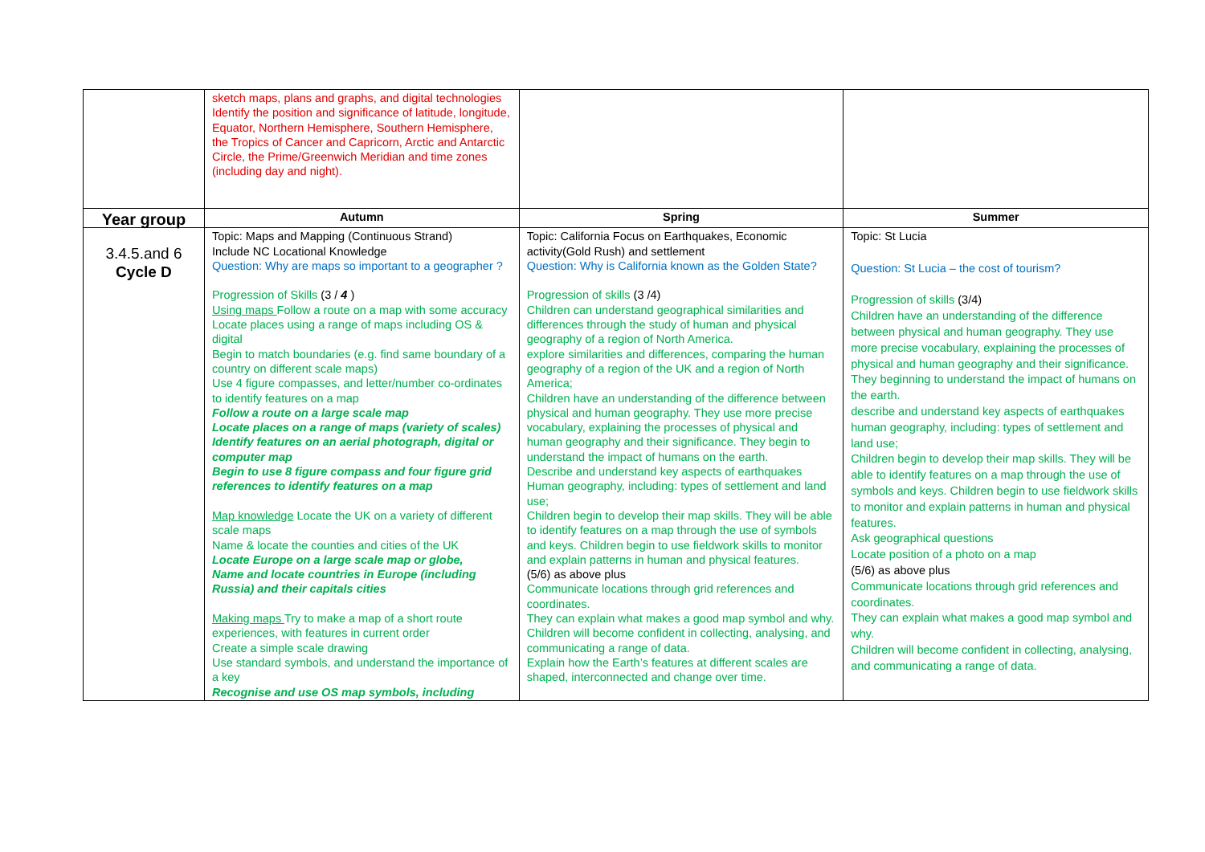| | sketch maps, plans and graphs, and digital technologies Identify the position and significance of latitude, longitude, Equator, Northern Hemisphere, Southern Hemisphere, the Tropics of Cancer and Capricorn, Arctic and Antarctic Circle, the Prime/Greenwich Meridian and time zones (including day and night). | | |
| Year group | Autumn | Spring | Summer |
| 3.4.5.and 6 Cycle D | Topic: Maps and Mapping (Continuous Strand) Include NC Locational Knowledge Question: Why are maps so important to a geographer ? Progression of Skills (3 / 4 ) Using maps Follow a route on a map with some accuracy Locate places using a range of maps including OS & digital Begin to match boundaries (e.g. find same boundary of a country on different scale maps) Use 4 figure compasses, and letter/number co-ordinates to identify features on a map Follow a route on a large scale map Locate places on a range of maps (variety of scales) Identify features on an aerial photograph, digital or computer map Begin to use 8 figure compass and four figure grid references to identify features on a map Map knowledge Locate the UK on a variety of different scale maps Name & locate the counties and cities of the UK Locate Europe on a large scale map or globe, Name and locate countries in Europe (including Russia) and their capitals cities Making maps Try to make a map of a short route experiences, with features in current order Create a simple scale drawing Use standard symbols, and understand the importance of a key Recognise and use OS map symbols, including | Topic: California Focus on Earthquakes, Economic activity(Gold Rush) and settlement Question: Why is California known as the Golden State? Progression of skills (3 /4) Children can understand geographical similarities and differences through the study of human and physical geography of a region of North America. explore similarities and differences, comparing the human geography of a region of the UK and a region of North America; Children have an understanding of the difference between physical and human geography. They use more precise vocabulary, explaining the processes of physical and human geography and their significance. They begin to understand the impact of humans on the earth. Describe and understand key aspects of earthquakes Human geography, including: types of settlement and land use; Children begin to develop their map skills. They will be able to identify features on a map through the use of symbols and keys. Children begin to use fieldwork skills to monitor and explain patterns in human and physical features. (5/6) as above plus Communicate locations through grid references and coordinates. They can explain what makes a good map symbol and why. Children will become confident in collecting, analysing, and communicating a range of data. Explain how the Earth’s features at different scales are shaped, interconnected and change over time. | Topic: St Lucia Question: St Lucia – the cost of tourism? Progression of skills (3/4) Children have an understanding of the difference between physical and human geography. They use more precise vocabulary, explaining the processes of physical and human geography and their significance. They beginning to understand the impact of humans on the earth. describe and understand key aspects of earthquakes human geography, including: types of settlement and land use; Children begin to develop their map skills. They will be able to identify features on a map through the use of symbols and keys. Children begin to use fieldwork skills to monitor and explain patterns in human and physical features. Ask geographical questions Locate position of a photo on a map (5/6) as above plus Communicate locations through grid references and coordinates. They can explain what makes a good map symbol and why. Children will become confident in collecting, analysing, and communicating a range of data. |